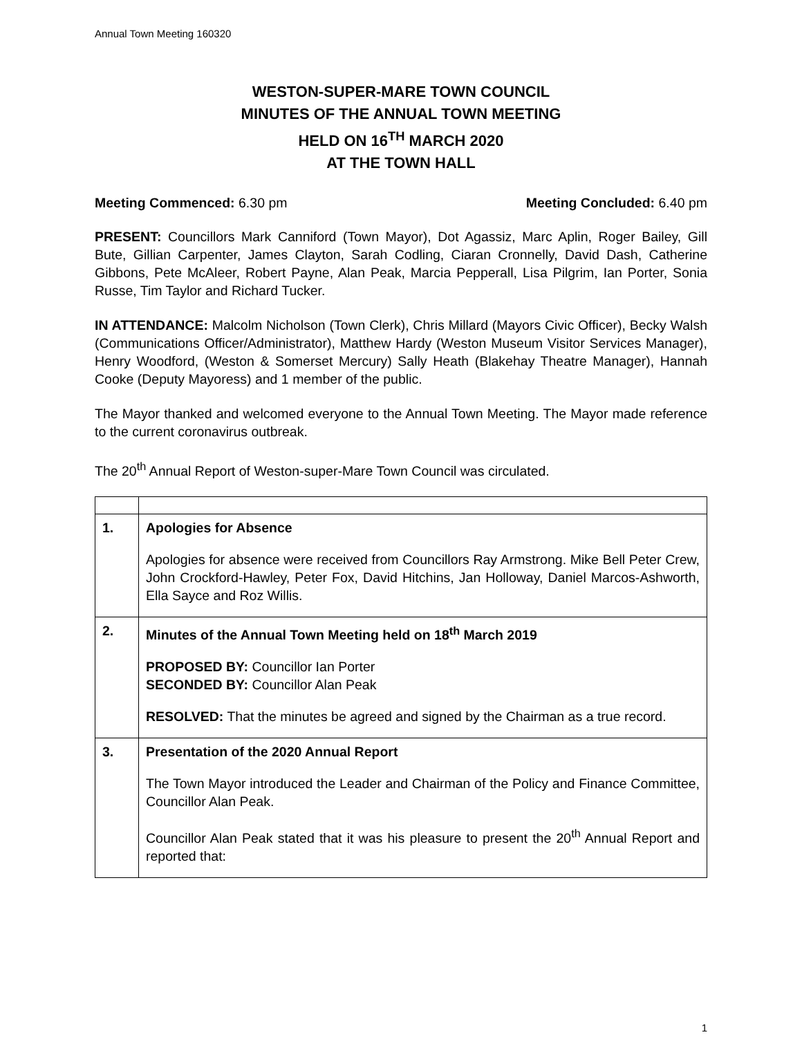Annual Town Meeting 160320
WESTON-SUPER-MARE TOWN COUNCIL
MINUTES OF THE ANNUAL TOWN MEETING
HELD ON 16<sup>TH</sup> MARCH 2020
AT THE TOWN HALL
Meeting Commenced: 6.30 pm Meeting Concluded: 6.40 pm
PRESENT: Councillors Mark Canniford (Town Mayor), Dot Agassiz, Marc Aplin, Roger Bailey, Gill Bute, Gillian Carpenter, James Clayton, Sarah Codling, Ciaran Cronnelly, David Dash, Catherine Gibbons, Pete McAleer, Robert Payne, Alan Peak, Marcia Pepperall, Lisa Pilgrim, Ian Porter, Sonia Russe, Tim Taylor and Richard Tucker.
IN ATTENDANCE: Malcolm Nicholson (Town Clerk), Chris Millard (Mayors Civic Officer), Becky Walsh (Communications Officer/Administrator), Matthew Hardy (Weston Museum Visitor Services Manager), Henry Woodford, (Weston & Somerset Mercury) Sally Heath (Blakehay Theatre Manager), Hannah Cooke (Deputy Mayoress) and 1 member of the public.
The Mayor thanked and welcomed everyone to the Annual Town Meeting. The Mayor made reference to the current coronavirus outbreak.
The 20<sup>th</sup> Annual Report of Weston-super-Mare Town Council was circulated.
| 1. | Apologies for Absence Apologies for absence were received from Councillors Ray Armstrong. Mike Bell Peter Crew, John Crockford-Hawley, Peter Fox, David Hitchins, Jan Holloway, Daniel Marcos-Ashworth, Ella Sayce and Roz Willis. |
| 2. | Minutes of the Annual Town Meeting held on 18<sup>th</sup> March 2019 PROPOSED BY: Councillor Ian Porter SECONDED BY: Councillor Alan Peak RESOLVED: That the minutes be agreed and signed by the Chairman as a true record. |
| 3. | Presentation of the 2020 Annual Report The Town Mayor introduced the Leader and Chairman of the Policy and Finance Committee, Councillor Alan Peak. Councillor Alan Peak stated that it was his pleasure to present the 20<sup>th</sup> Annual Report and reported that: |
1